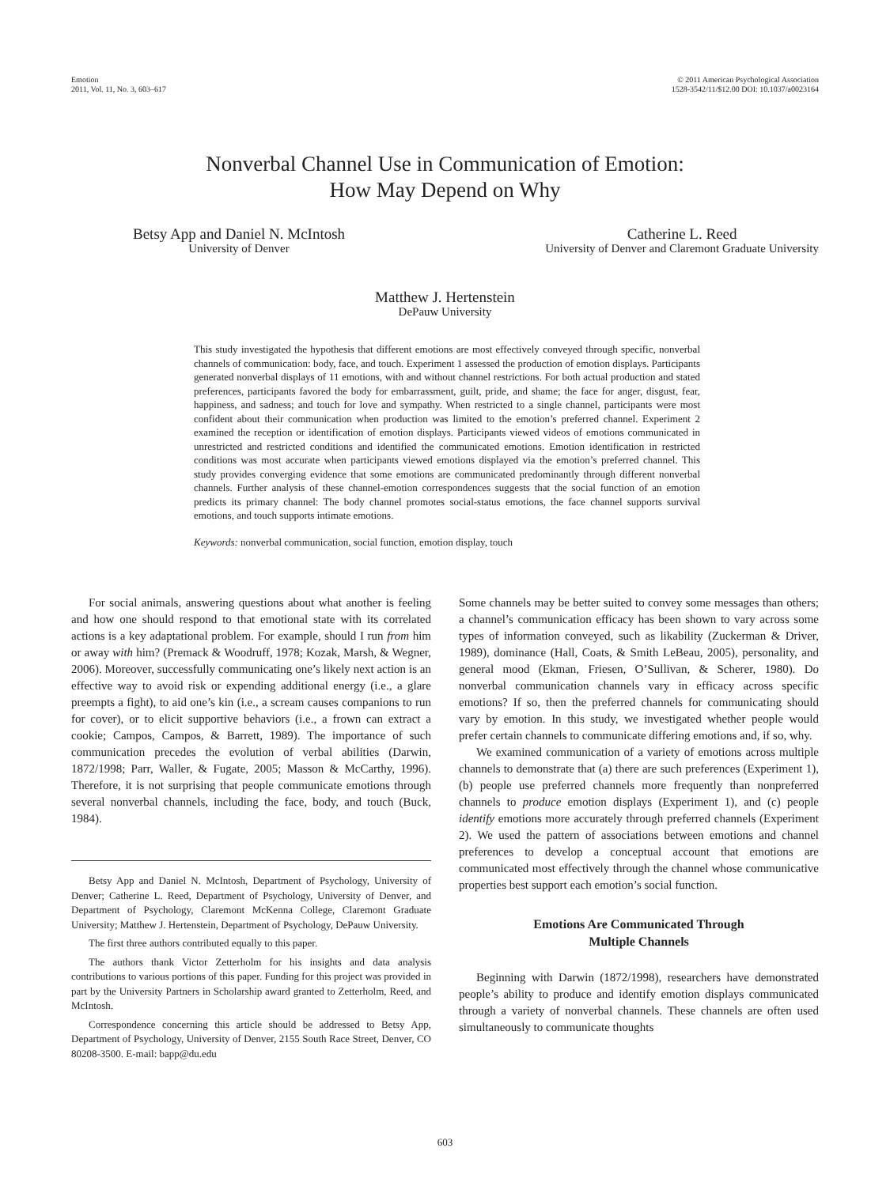Emotion
2011, Vol. 11, No. 3, 603–617
© 2011 American Psychological Association
1528-3542/11/$12.00 DOI: 10.1037/a0023164
Nonverbal Channel Use in Communication of Emotion:
How May Depend on Why
Betsy App and Daniel N. McIntosh
University of Denver
Catherine L. Reed
University of Denver and Claremont Graduate University
Matthew J. Hertenstein
DePauw University
This study investigated the hypothesis that different emotions are most effectively conveyed through specific, nonverbal channels of communication: body, face, and touch. Experiment 1 assessed the production of emotion displays. Participants generated nonverbal displays of 11 emotions, with and without channel restrictions. For both actual production and stated preferences, participants favored the body for embarrassment, guilt, pride, and shame; the face for anger, disgust, fear, happiness, and sadness; and touch for love and sympathy. When restricted to a single channel, participants were most confident about their communication when production was limited to the emotion’s preferred channel. Experiment 2 examined the reception or identification of emotion displays. Participants viewed videos of emotions communicated in unrestricted and restricted conditions and identified the communicated emotions. Emotion identification in restricted conditions was most accurate when participants viewed emotions displayed via the emotion’s preferred channel. This study provides converging evidence that some emotions are communicated predominantly through different nonverbal channels. Further analysis of these channel-emotion correspondences suggests that the social function of an emotion predicts its primary channel: The body channel promotes social-status emotions, the face channel supports survival emotions, and touch supports intimate emotions.
Keywords: nonverbal communication, social function, emotion display, touch
For social animals, answering questions about what another is feeling and how one should respond to that emotional state with its correlated actions is a key adaptational problem. For example, should I run from him or away with him? (Premack & Woodruff, 1978; Kozak, Marsh, & Wegner, 2006). Moreover, successfully communicating one’s likely next action is an effective way to avoid risk or expending additional energy (i.e., a glare preempts a fight), to aid one’s kin (i.e., a scream causes companions to run for cover), or to elicit supportive behaviors (i.e., a frown can extract a cookie; Campos, Campos, & Barrett, 1989). The importance of such communication precedes the evolution of verbal abilities (Darwin, 1872/1998; Parr, Waller, & Fugate, 2005; Masson & McCarthy, 1996). Therefore, it is not surprising that people communicate emotions through several nonverbal channels, including the face, body, and touch (Buck, 1984).
Betsy App and Daniel N. McIntosh, Department of Psychology, University of Denver; Catherine L. Reed, Department of Psychology, University of Denver, and Department of Psychology, Claremont McKenna College, Claremont Graduate University; Matthew J. Hertenstein, Department of Psychology, DePauw University.
The first three authors contributed equally to this paper.
The authors thank Victor Zetterholm for his insights and data analysis contributions to various portions of this paper. Funding for this project was provided in part by the University Partners in Scholarship award granted to Zetterholm, Reed, and McIntosh.
Correspondence concerning this article should be addressed to Betsy App, Department of Psychology, University of Denver, 2155 South Race Street, Denver, CO 80208-3500. E-mail: bapp@du.edu
Some channels may be better suited to convey some messages than others; a channel’s communication efficacy has been shown to vary across some types of information conveyed, such as likability (Zuckerman & Driver, 1989), dominance (Hall, Coats, & Smith LeBeau, 2005), personality, and general mood (Ekman, Friesen, O’Sullivan, & Scherer, 1980). Do nonverbal communication channels vary in efficacy across specific emotions? If so, then the preferred channels for communicating should vary by emotion. In this study, we investigated whether people would prefer certain channels to communicate differing emotions and, if so, why.
We examined communication of a variety of emotions across multiple channels to demonstrate that (a) there are such preferences (Experiment 1), (b) people use preferred channels more frequently than nonpreferred channels to produce emotion displays (Experiment 1), and (c) people identify emotions more accurately through preferred channels (Experiment 2). We used the pattern of associations between emotions and channel preferences to develop a conceptual account that emotions are communicated most effectively through the channel whose communicative properties best support each emotion’s social function.
Emotions Are Communicated Through
Multiple Channels
Beginning with Darwin (1872/1998), researchers have demonstrated people’s ability to produce and identify emotion displays communicated through a variety of nonverbal channels. These channels are often used simultaneously to communicate thoughts
603